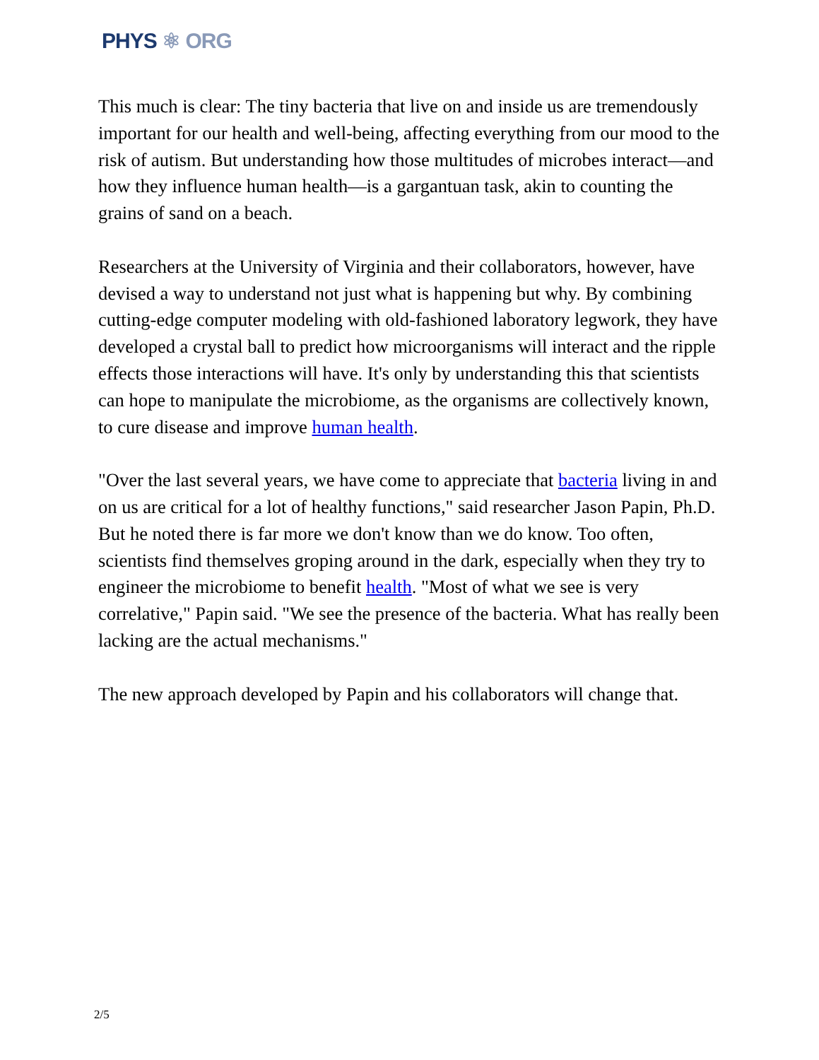PHYS ⚛ ORG
This much is clear: The tiny bacteria that live on and inside us are tremendously important for our health and well-being, affecting everything from our mood to the risk of autism. But understanding how those multitudes of microbes interact—and how they influence human health—is a gargantuan task, akin to counting the grains of sand on a beach.
Researchers at the University of Virginia and their collaborators, however, have devised a way to understand not just what is happening but why. By combining cutting-edge computer modeling with old-fashioned laboratory legwork, they have developed a crystal ball to predict how microorganisms will interact and the ripple effects those interactions will have. It's only by understanding this that scientists can hope to manipulate the microbiome, as the organisms are collectively known, to cure disease and improve human health.
"Over the last several years, we have come to appreciate that bacteria living in and on us are critical for a lot of healthy functions," said researcher Jason Papin, Ph.D. But he noted there is far more we don't know than we do know. Too often, scientists find themselves groping around in the dark, especially when they try to engineer the microbiome to benefit health. "Most of what we see is very correlative," Papin said. "We see the presence of the bacteria. What has really been lacking are the actual mechanisms."
The new approach developed by Papin and his collaborators will change that.
2/5